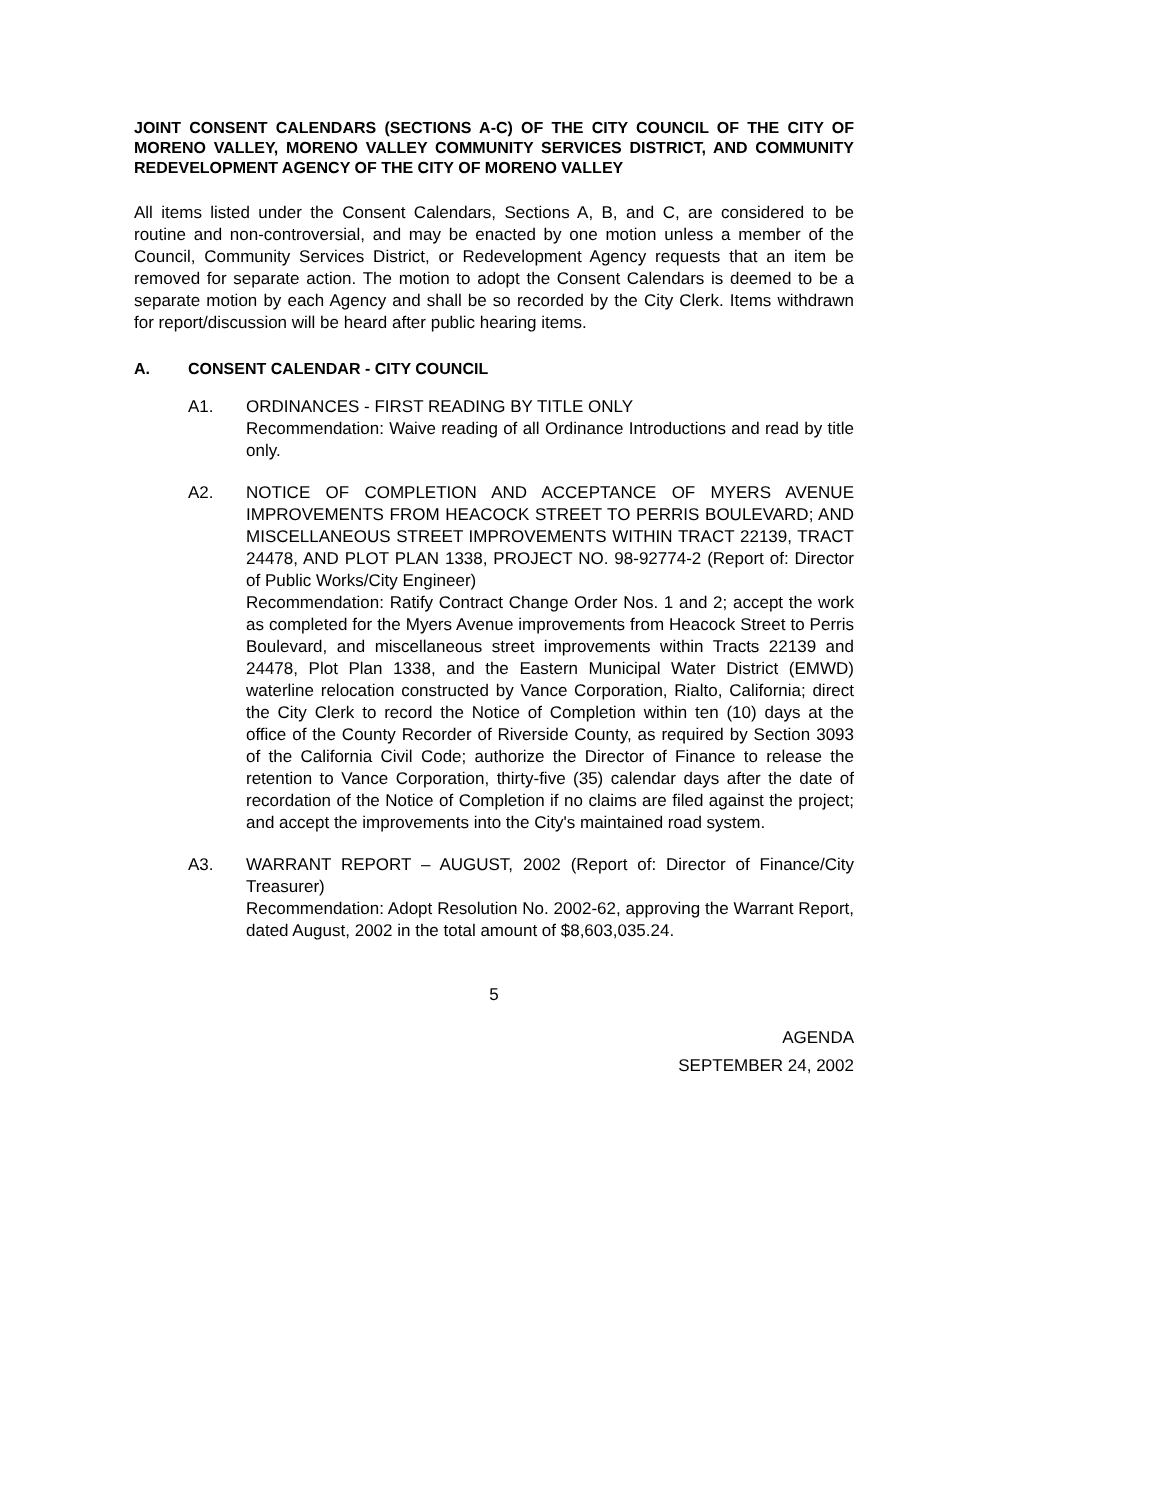JOINT CONSENT CALENDARS (SECTIONS A-C) OF THE CITY COUNCIL OF THE CITY OF MORENO VALLEY, MORENO VALLEY COMMUNITY SERVICES DISTRICT, AND COMMUNITY REDEVELOPMENT AGENCY OF THE CITY OF MORENO VALLEY
All items listed under the Consent Calendars, Sections A, B, and C, are considered to be routine and non-controversial, and may be enacted by one motion unless a member of the Council, Community Services District, or Redevelopment Agency requests that an item be removed for separate action. The motion to adopt the Consent Calendars is deemed to be a separate motion by each Agency and shall be so recorded by the City Clerk. Items withdrawn for report/discussion will be heard after public hearing items.
A. CONSENT CALENDAR - CITY COUNCIL
A1. ORDINANCES - FIRST READING BY TITLE ONLY
Recommendation: Waive reading of all Ordinance Introductions and read by title only.
A2. NOTICE OF COMPLETION AND ACCEPTANCE OF MYERS AVENUE IMPROVEMENTS FROM HEACOCK STREET TO PERRIS BOULEVARD; AND MISCELLANEOUS STREET IMPROVEMENTS WITHIN TRACT 22139, TRACT 24478, AND PLOT PLAN 1338, PROJECT NO. 98-92774-2 (Report of: Director of Public Works/City Engineer)
Recommendation: Ratify Contract Change Order Nos. 1 and 2; accept the work as completed for the Myers Avenue improvements from Heacock Street to Perris Boulevard, and miscellaneous street improvements within Tracts 22139 and 24478, Plot Plan 1338, and the Eastern Municipal Water District (EMWD) waterline relocation constructed by Vance Corporation, Rialto, California; direct the City Clerk to record the Notice of Completion within ten (10) days at the office of the County Recorder of Riverside County, as required by Section 3093 of the California Civil Code; authorize the Director of Finance to release the retention to Vance Corporation, thirty-five (35) calendar days after the date of recordation of the Notice of Completion if no claims are filed against the project; and accept the improvements into the City's maintained road system.
A3. WARRANT REPORT – AUGUST, 2002 (Report of: Director of Finance/City Treasurer)
Recommendation: Adopt Resolution No. 2002-62, approving the Warrant Report, dated August, 2002 in the total amount of $8,603,035.24.
5
AGENDA
SEPTEMBER 24, 2002